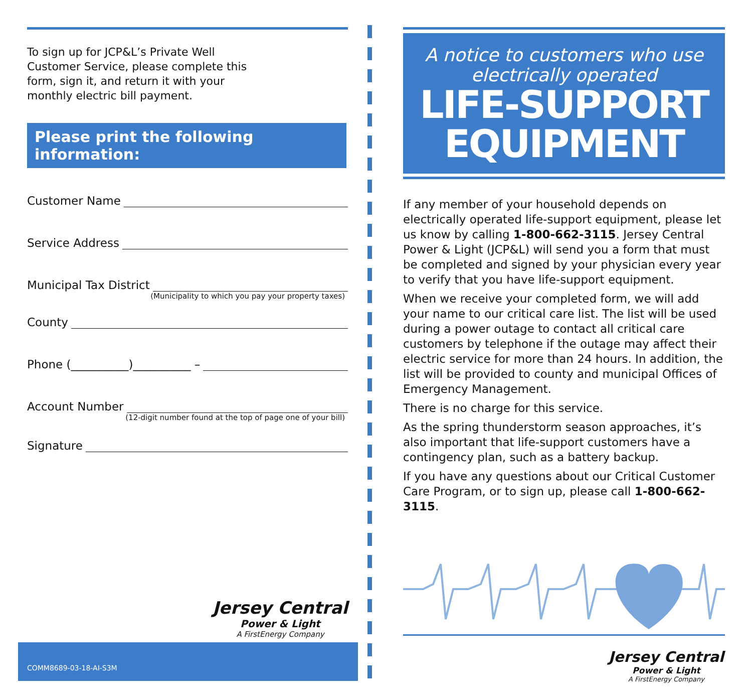To sign up for JCP&L’s Private Well Customer Service, please complete this form, sign it, and return it with your monthly electric bill payment.
Please print the following information:
Customer Name
Service Address
Municipal Tax District
(Municipality to which you pay your property taxes)
County
Phone (__________)__________ –
Account Number
(12-digit number found at the top of page one of your bill)
Signature
Jersey Central
Power & Light
A FirstEnergy Company
COMM8689-03-18-AI-S3M
A notice to customers who use electrically operated
LIFE-SUPPORT EQUIPMENT
If any member of your household depends on electrically operated life-support equipment, please let us know by calling 1-800-662-3115. Jersey Central Power & Light (JCP&L) will send you a form that must be completed and signed by your physician every year to verify that you have life-support equipment.
When we receive your completed form, we will add your name to our critical care list. The list will be used during a power outage to contact all critical care customers by telephone if the outage may affect their electric service for more than 24 hours. In addition, the list will be provided to county and municipal Offices of Emergency Management.
There is no charge for this service.
As the spring thunderstorm season approaches, it’s also important that life-support customers have a contingency plan, such as a battery backup.
If you have any questions about our Critical Customer Care Program, or to sign up, please call 1-800-662-3115.
Jersey Central
Power & Light
A FirstEnergy Company